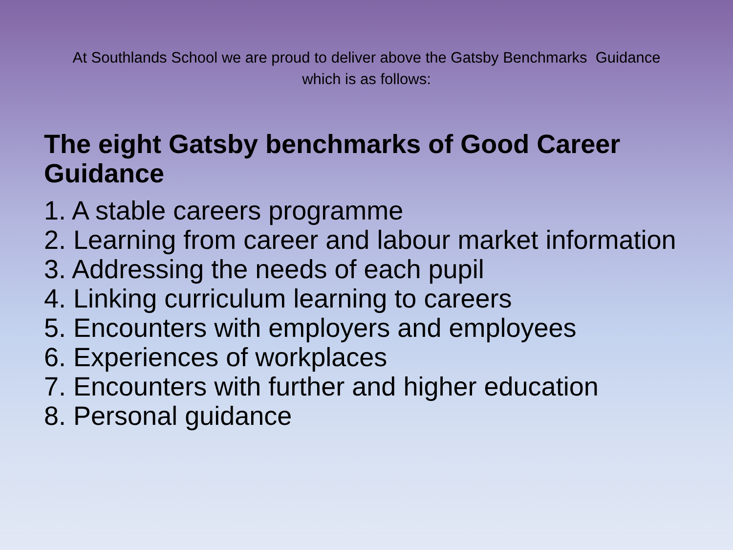At Southlands School we are proud to deliver above the Gatsby Benchmarks Guidance
which is as follows:
The eight Gatsby benchmarks of Good Career Guidance
1. A stable careers programme
2. Learning from career and labour market information
3. Addressing the needs of each pupil
4. Linking curriculum learning to careers
5. Encounters with employers and employees
6. Experiences of workplaces
7. Encounters with further and higher education
8. Personal guidance